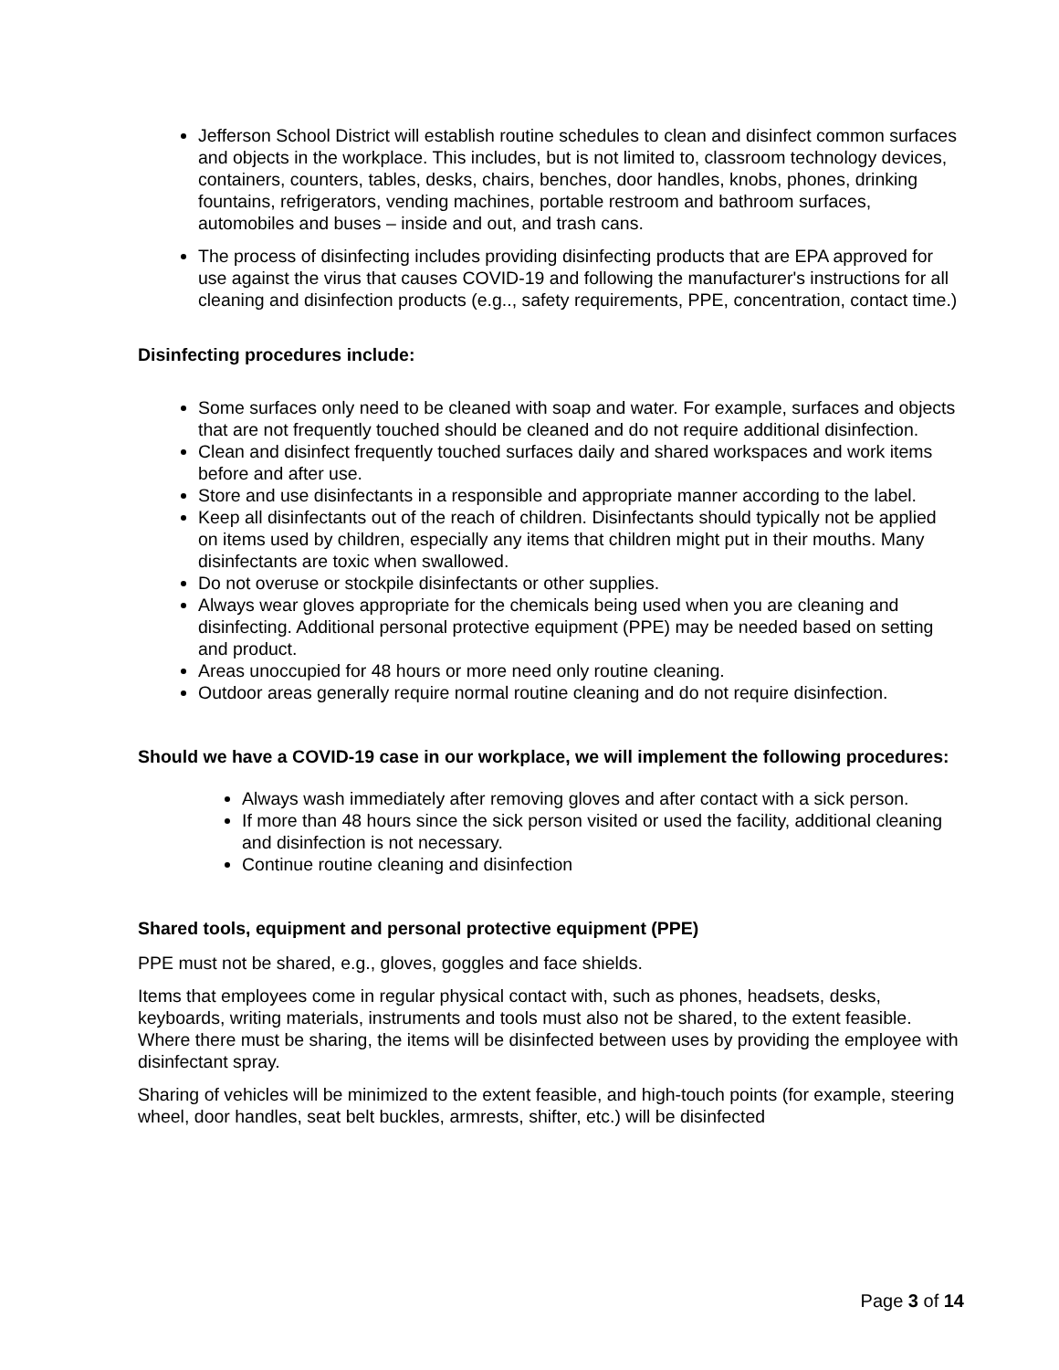Jefferson School District will establish routine schedules to clean and disinfect common surfaces and objects in the workplace. This includes, but is not limited to, classroom technology devices, containers, counters, tables, desks, chairs, benches, door handles, knobs, phones, drinking fountains, refrigerators, vending machines, portable restroom and bathroom surfaces, automobiles and buses – inside and out, and trash cans.
The process of disinfecting includes providing disinfecting products that are EPA approved for use against the virus that causes COVID-19 and following the manufacturer's instructions for all cleaning and disinfection products (e.g.., safety requirements, PPE, concentration, contact time.)
Disinfecting procedures include:
Some surfaces only need to be cleaned with soap and water. For example, surfaces and objects that are not frequently touched should be cleaned and do not require additional disinfection.
Clean and disinfect frequently touched surfaces daily and shared workspaces and work items before and after use.
Store and use disinfectants in a responsible and appropriate manner according to the label.
Keep all disinfectants out of the reach of children. Disinfectants should typically not be applied on items used by children, especially any items that children might put in their mouths. Many disinfectants are toxic when swallowed.
Do not overuse or stockpile disinfectants or other supplies.
Always wear gloves appropriate for the chemicals being used when you are cleaning and disinfecting. Additional personal protective equipment (PPE) may be needed based on setting and product.
Areas unoccupied for 48 hours or more need only routine cleaning.
Outdoor areas generally require normal routine cleaning and do not require disinfection.
Should we have a COVID-19 case in our workplace, we will implement the following procedures:
Always wash immediately after removing gloves and after contact with a sick person.
If more than 48 hours since the sick person visited or used the facility, additional cleaning and disinfection is not necessary.
Continue routine cleaning and disinfection
Shared tools, equipment and personal protective equipment (PPE)
PPE must not be shared, e.g., gloves, goggles and face shields.
Items that employees come in regular physical contact with, such as phones, headsets, desks, keyboards, writing materials, instruments and tools must also not be shared, to the extent feasible. Where there must be sharing, the items will be disinfected between uses by providing the employee with disinfectant spray.
Sharing of vehicles will be minimized to the extent feasible, and high-touch points (for example, steering wheel, door handles, seat belt buckles, armrests, shifter, etc.) will be disinfected
Page 3 of 14